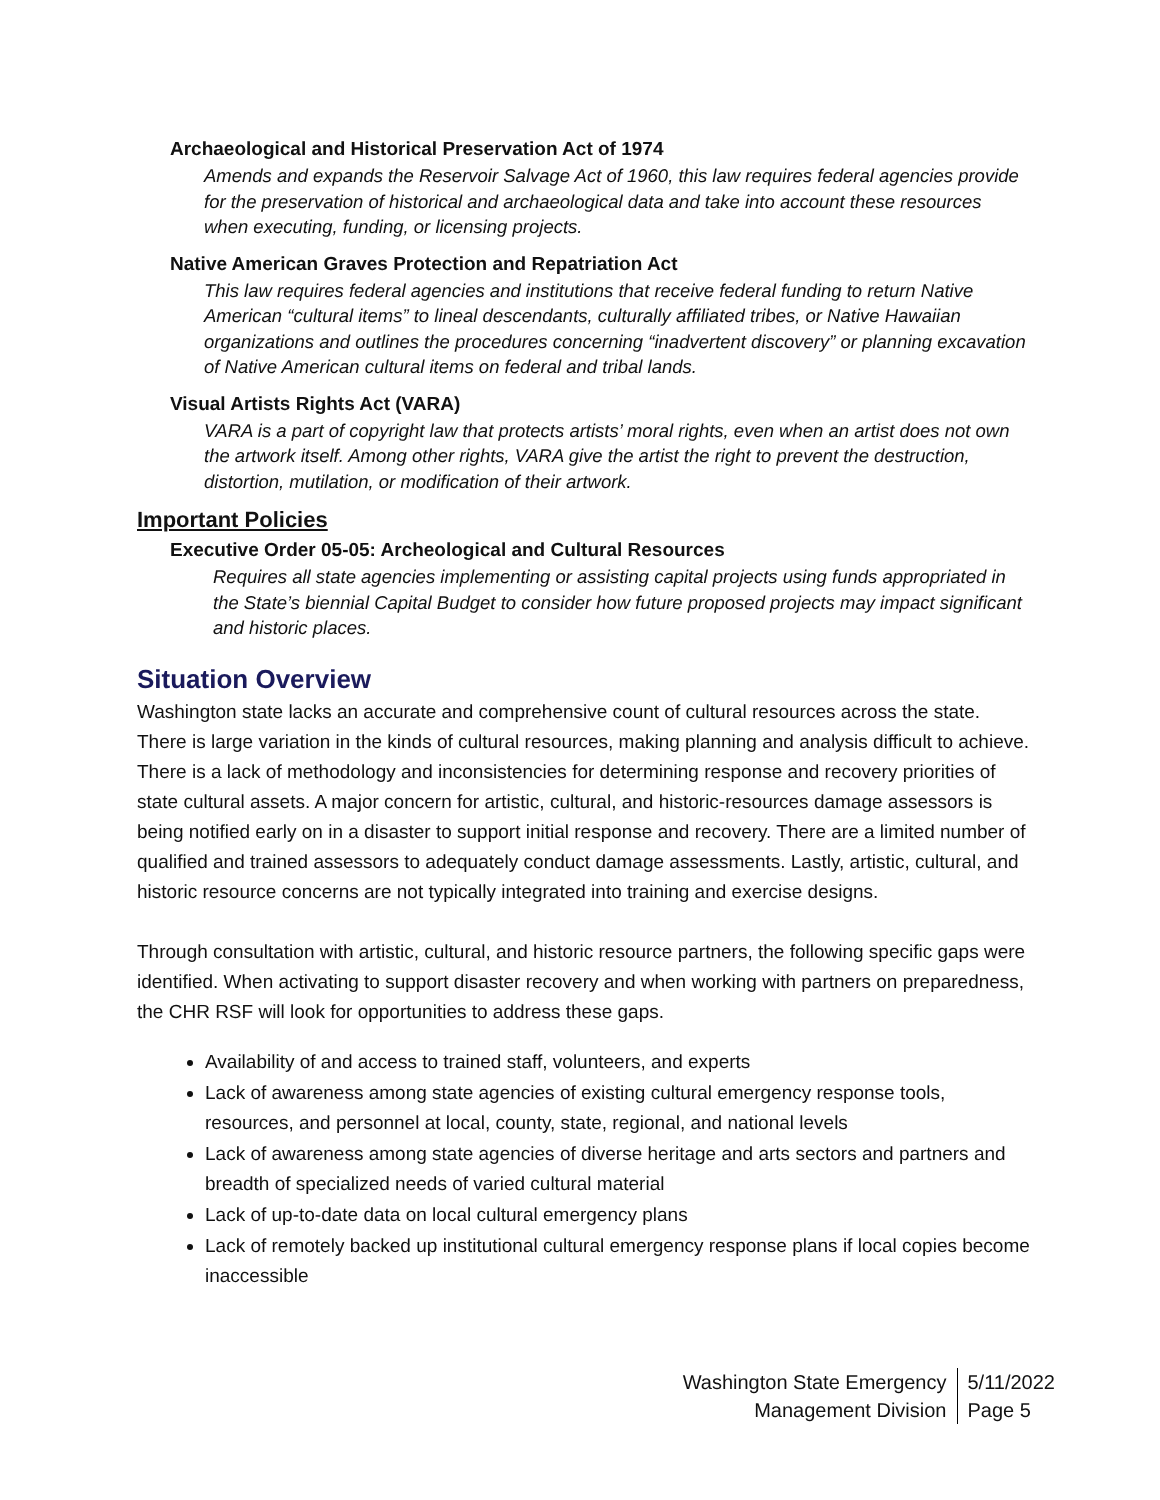Archaeological and Historical Preservation Act of 1974
Amends and expands the Reservoir Salvage Act of 1960, this law requires federal agencies provide for the preservation of historical and archaeological data and take into account these resources when executing, funding, or licensing projects.
Native American Graves Protection and Repatriation Act
This law requires federal agencies and institutions that receive federal funding to return Native American “cultural items” to lineal descendants, culturally affiliated tribes, or Native Hawaiian organizations and outlines the procedures concerning “inadvertent discovery” or planning excavation of Native American cultural items on federal and tribal lands.
Visual Artists Rights Act (VARA)
VARA is a part of copyright law that protects artists’ moral rights, even when an artist does not own the artwork itself. Among other rights, VARA give the artist the right to prevent the destruction, distortion, mutilation, or modification of their artwork.
Important Policies
Executive Order 05-05: Archeological and Cultural Resources
Requires all state agencies implementing or assisting capital projects using funds appropriated in the State’s biennial Capital Budget to consider how future proposed projects may impact significant and historic places.
Situation Overview
Washington state lacks an accurate and comprehensive count of cultural resources across the state. There is large variation in the kinds of cultural resources, making planning and analysis difficult to achieve. There is a lack of methodology and inconsistencies for determining response and recovery priorities of state cultural assets. A major concern for artistic, cultural, and historic-resources damage assessors is being notified early on in a disaster to support initial response and recovery. There are a limited number of qualified and trained assessors to adequately conduct damage assessments. Lastly, artistic, cultural, and historic resource concerns are not typically integrated into training and exercise designs.
Through consultation with artistic, cultural, and historic resource partners, the following specific gaps were identified. When activating to support disaster recovery and when working with partners on preparedness, the CHR RSF will look for opportunities to address these gaps.
Availability of and access to trained staff, volunteers, and experts
Lack of awareness among state agencies of existing cultural emergency response tools, resources, and personnel at local, county, state, regional, and national levels
Lack of awareness among state agencies of diverse heritage and arts sectors and partners and breadth of specialized needs of varied cultural material
Lack of up-to-date data on local cultural emergency plans
Lack of remotely backed up institutional cultural emergency response plans if local copies become inaccessible
Washington State Emergency
Management Division
5/11/2022
Page 5